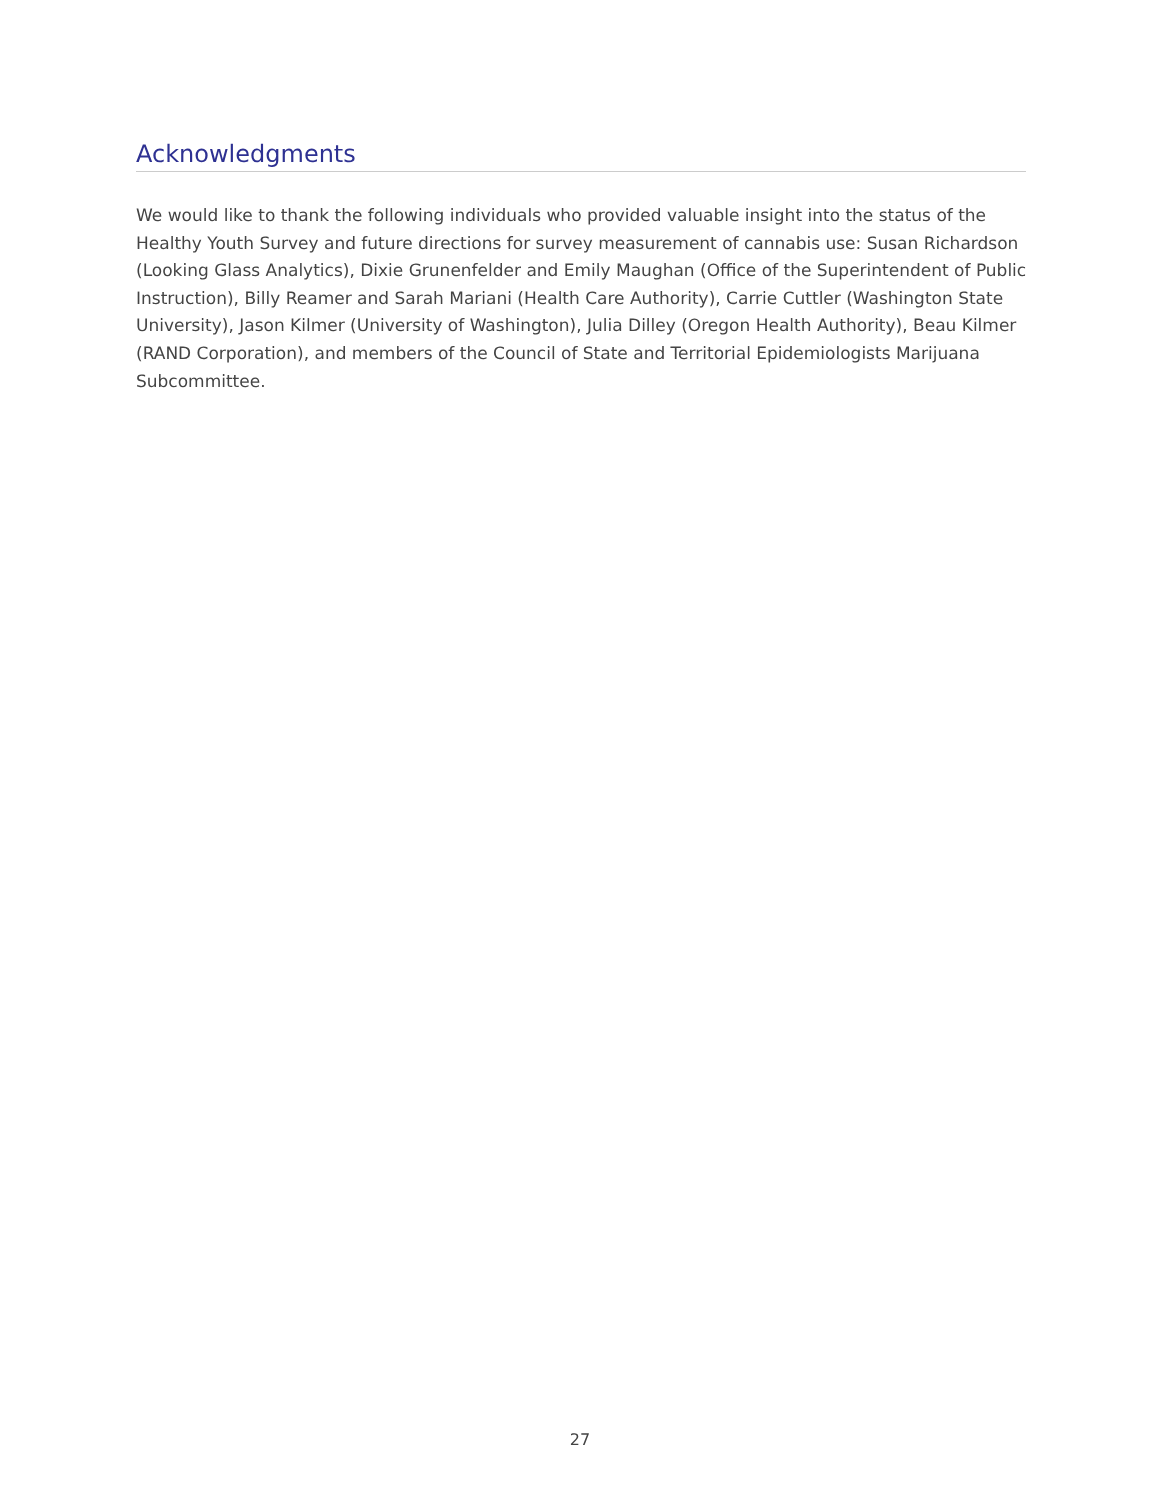Acknowledgments
We would like to thank the following individuals who provided valuable insight into the status of the Healthy Youth Survey and future directions for survey measurement of cannabis use: Susan Richardson (Looking Glass Analytics), Dixie Grunenfelder and Emily Maughan (Office of the Superintendent of Public Instruction), Billy Reamer and Sarah Mariani (Health Care Authority), Carrie Cuttler (Washington State University), Jason Kilmer (University of Washington), Julia Dilley (Oregon Health Authority), Beau Kilmer (RAND Corporation), and members of the Council of State and Territorial Epidemiologists Marijuana Subcommittee.
27